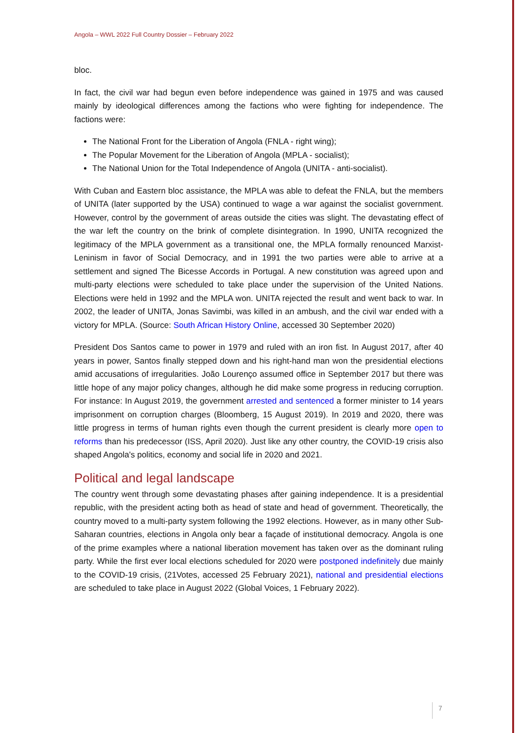Angola – WWL 2022 Full Country Dossier – February 2022
bloc.
In fact, the civil war had begun even before independence was gained in 1975 and was caused mainly by ideological differences among the factions who were fighting for independence. The factions were:
The National Front for the Liberation of Angola (FNLA - right wing);
The Popular Movement for the Liberation of Angola (MPLA - socialist);
The National Union for the Total Independence of Angola (UNITA - anti-socialist).
With Cuban and Eastern bloc assistance, the MPLA was able to defeat the FNLA, but the members of UNITA (later supported by the USA) continued to wage a war against the socialist government. However, control by the government of areas outside the cities was slight. The devastating effect of the war left the country on the brink of complete disintegration. In 1990, UNITA recognized the legitimacy of the MPLA government as a transitional one, the MPLA formally renounced Marxist-Leninism in favor of Social Democracy, and in 1991 the two parties were able to arrive at a settlement and signed The Bicesse Accords in Portugal. A new constitution was agreed upon and multi-party elections were scheduled to take place under the supervision of the United Nations. Elections were held in 1992 and the MPLA won. UNITA rejected the result and went back to war. In 2002, the leader of UNITA, Jonas Savimbi, was killed in an ambush, and the civil war ended with a victory for MPLA. (Source: South African History Online, accessed 30 September 2020)
President Dos Santos came to power in 1979 and ruled with an iron fist. In August 2017, after 40 years in power, Santos finally stepped down and his right-hand man won the presidential elections amid accusations of irregularities. João Lourenço assumed office in September 2017 but there was little hope of any major policy changes, although he did make some progress in reducing corruption. For instance: In August 2019, the government arrested and sentenced a former minister to 14 years imprisonment on corruption charges (Bloomberg, 15 August 2019). In 2019 and 2020, there was little progress in terms of human rights even though the current president is clearly more open to reforms than his predecessor (ISS, April 2020). Just like any other country, the COVID-19 crisis also shaped Angola's politics, economy and social life in 2020 and 2021.
Political and legal landscape
The country went through some devastating phases after gaining independence. It is a presidential republic, with the president acting both as head of state and head of government. Theoretically, the country moved to a multi-party system following the 1992 elections. However, as in many other Sub-Saharan countries, elections in Angola only bear a façade of institutional democracy. Angola is one of the prime examples where a national liberation movement has taken over as the dominant ruling party. While the first ever local elections scheduled for 2020 were postponed indefinitely due mainly to the COVID-19 crisis, (21Votes, accessed 25 February 2021), national and presidential elections are scheduled to take place in August 2022 (Global Voices, 1 February 2022).
7